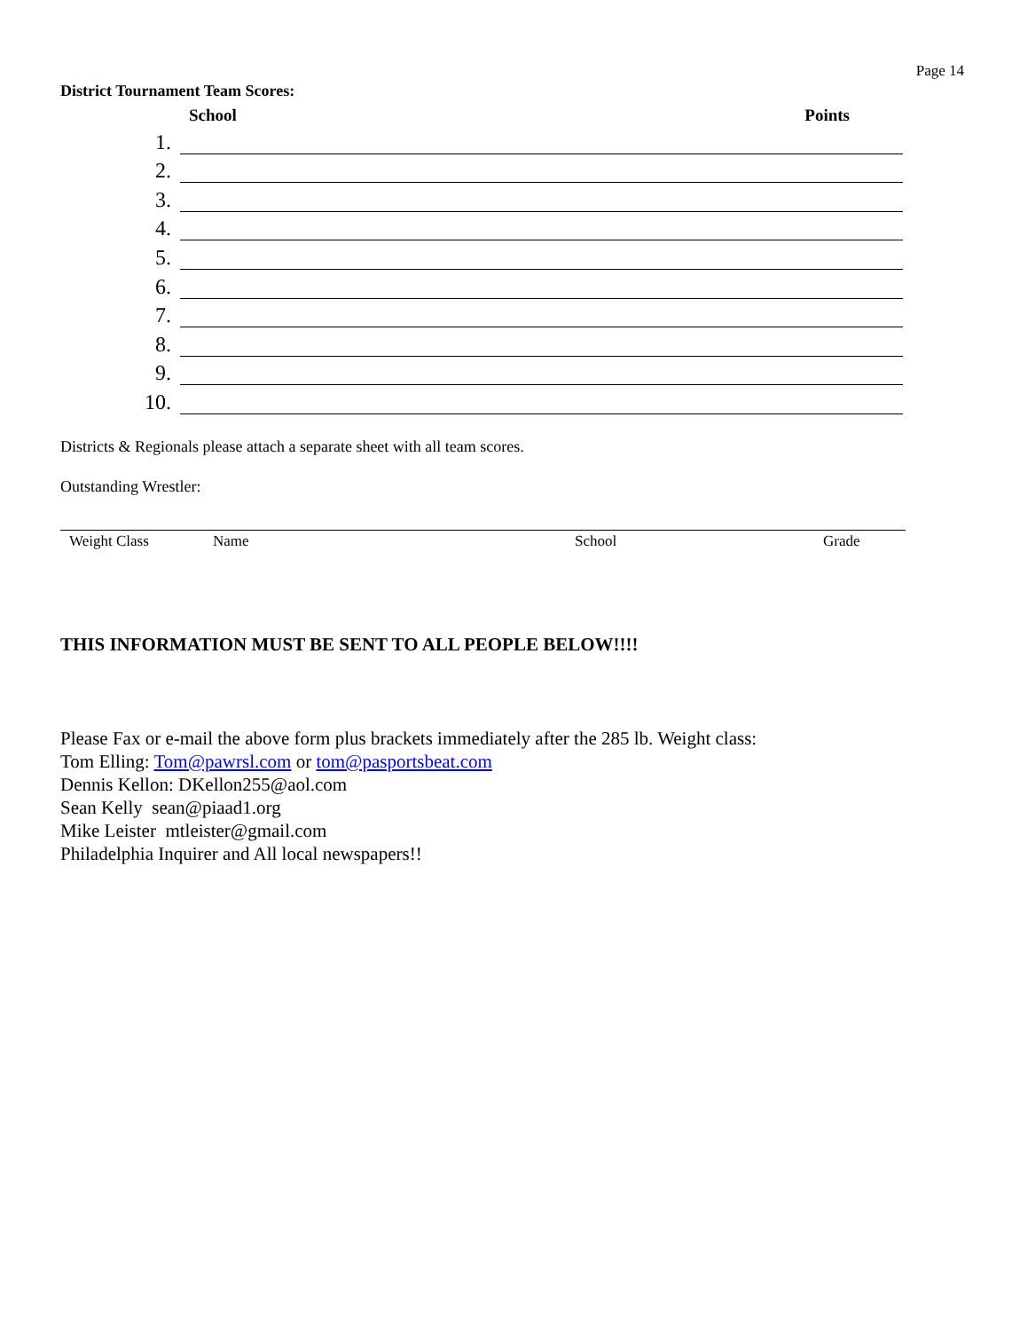Page 14
District Tournament Team Scores:
School Points
1.
2.
3.
4.
5.
6.
7.
8.
9.
10.
Districts & Regionals please attach a separate sheet with all team scores.
Outstanding Wrestler:
Weight Class Name School Grade
THIS INFORMATION MUST BE SENT TO ALL PEOPLE BELOW!!!!
Please Fax or e-mail the above form plus brackets immediately after the 285 lb. Weight class:
Tom Elling: Tom@pawrsl.com or tom@pasportsbeat.com
Dennis Kellon: DKellon255@aol.com
Sean Kelly sean@piaad1.org
Mike Leister mtleister@gmail.com
Philadelphia Inquirer and All local newspapers!!